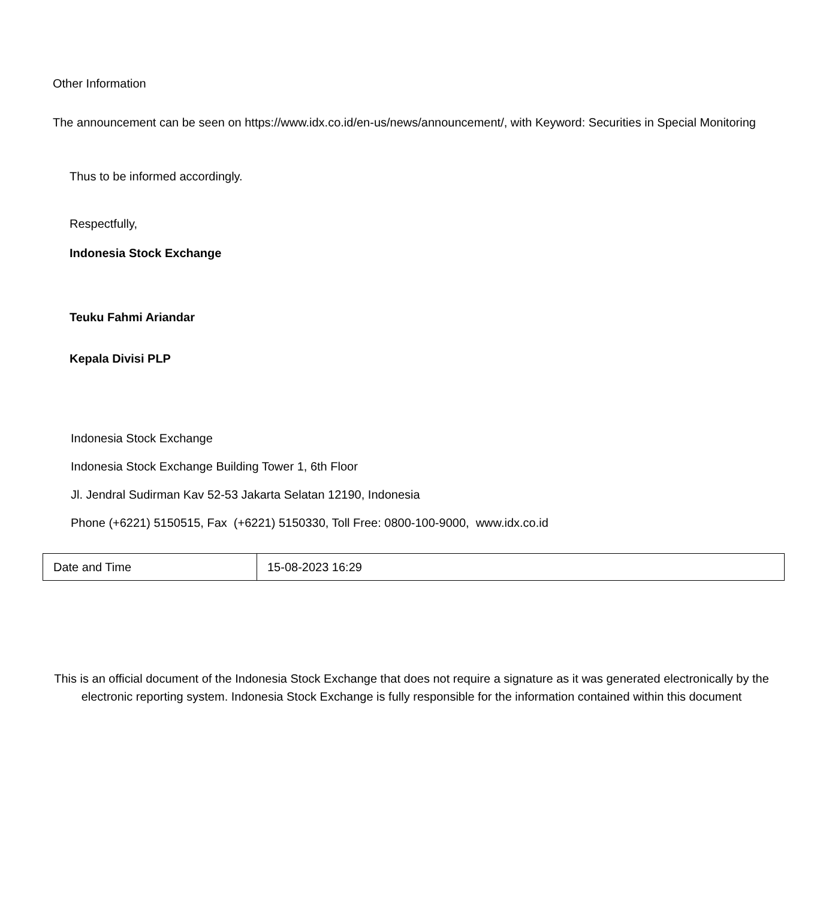Other Information
The announcement can be seen on https://www.idx.co.id/en-us/news/announcement/, with Keyword: Securities in Special Monitoring
Thus to be informed accordingly.
Respectfully,
Indonesia Stock Exchange
Teuku Fahmi Ariandar
Kepala Divisi PLP
Indonesia Stock Exchange
Indonesia Stock Exchange Building Tower 1, 6th Floor
Jl. Jendral Sudirman Kav 52-53 Jakarta Selatan 12190, Indonesia
Phone (+6221) 5150515, Fax (+6221) 5150330, Toll Free: 0800-100-9000, www.idx.co.id
| Date and Time | 15-08-2023 16:29 |
This is an official document of the Indonesia Stock Exchange that does not require a signature as it was generated electronically by the electronic reporting system. Indonesia Stock Exchange is fully responsible for the information contained within this document